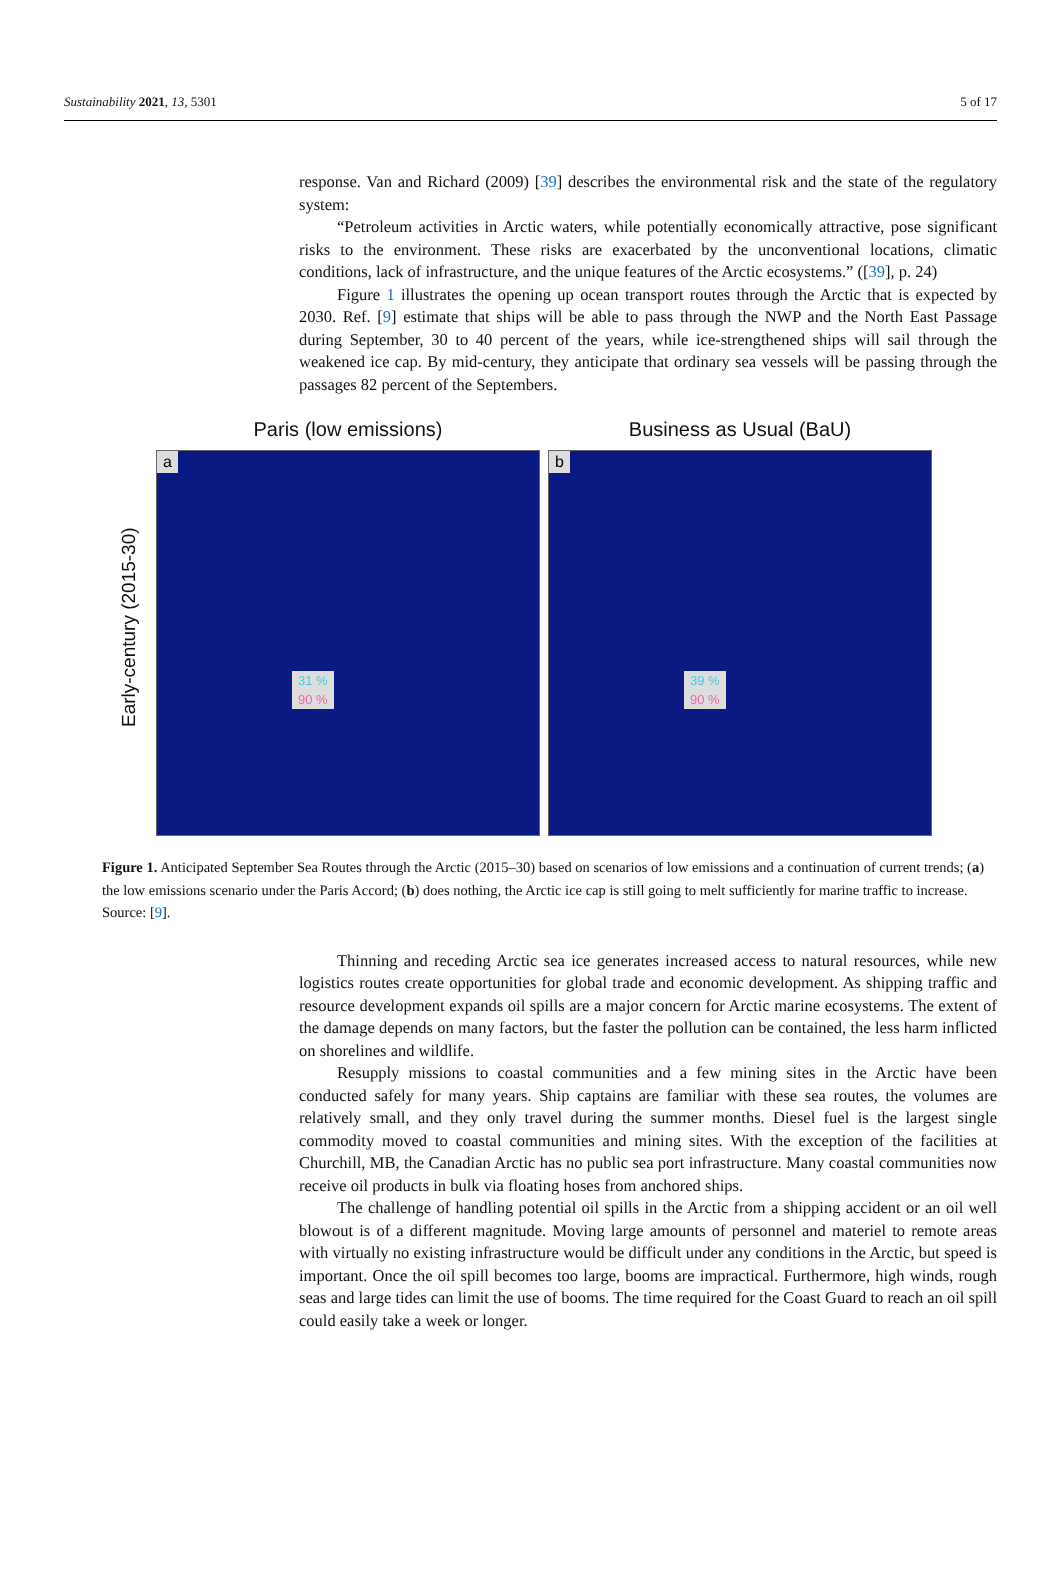Sustainability 2021, 13, 5301 5 of 17
response. Van and Richard (2009) [39] describes the environmental risk and the state of the regulatory system:
“Petroleum activities in Arctic waters, while potentially economically attractive, pose significant risks to the environment. These risks are exacerbated by the unconventional locations, climatic conditions, lack of infrastructure, and the unique features of the Arctic ecosystems.” ([39], p. 24)
Figure 1 illustrates the opening up ocean transport routes through the Arctic that is expected by 2030. Ref. [9] estimate that ships will be able to pass through the NWP and the North East Passage during September, 30 to 40 percent of the years, while ice-strengthened ships will sail through the weakened ice cap. By mid-century, they anticipate that ordinary sea vessels will be passing through the passages 82 percent of the Septembers.
Early-century (2015-30)
Paris (low emissions)
a
31 %
90 %
Business as Usual (BaU)
b
39 %
90 %
Figure 1. Anticipated September Sea Routes through the Arctic (2015–30) based on scenarios of low emissions and a continuation of current trends; (a) the low emissions scenario under the Paris Accord; (b) does nothing, the Arctic ice cap is still going to melt sufficiently for marine traffic to increase. Source: [9].
Thinning and receding Arctic sea ice generates increased access to natural resources, while new logistics routes create opportunities for global trade and economic development. As shipping traffic and resource development expands oil spills are a major concern for Arctic marine ecosystems. The extent of the damage depends on many factors, but the faster the pollution can be contained, the less harm inflicted on shorelines and wildlife.
Resupply missions to coastal communities and a few mining sites in the Arctic have been conducted safely for many years. Ship captains are familiar with these sea routes, the volumes are relatively small, and they only travel during the summer months. Diesel fuel is the largest single commodity moved to coastal communities and mining sites. With the exception of the facilities at Churchill, MB, the Canadian Arctic has no public sea port infrastructure. Many coastal communities now receive oil products in bulk via floating hoses from anchored ships.
The challenge of handling potential oil spills in the Arctic from a shipping accident or an oil well blowout is of a different magnitude. Moving large amounts of personnel and materiel to remote areas with virtually no existing infrastructure would be difficult under any conditions in the Arctic, but speed is important. Once the oil spill becomes too large, booms are impractical. Furthermore, high winds, rough seas and large tides can limit the use of booms. The time required for the Coast Guard to reach an oil spill could easily take a week or longer.